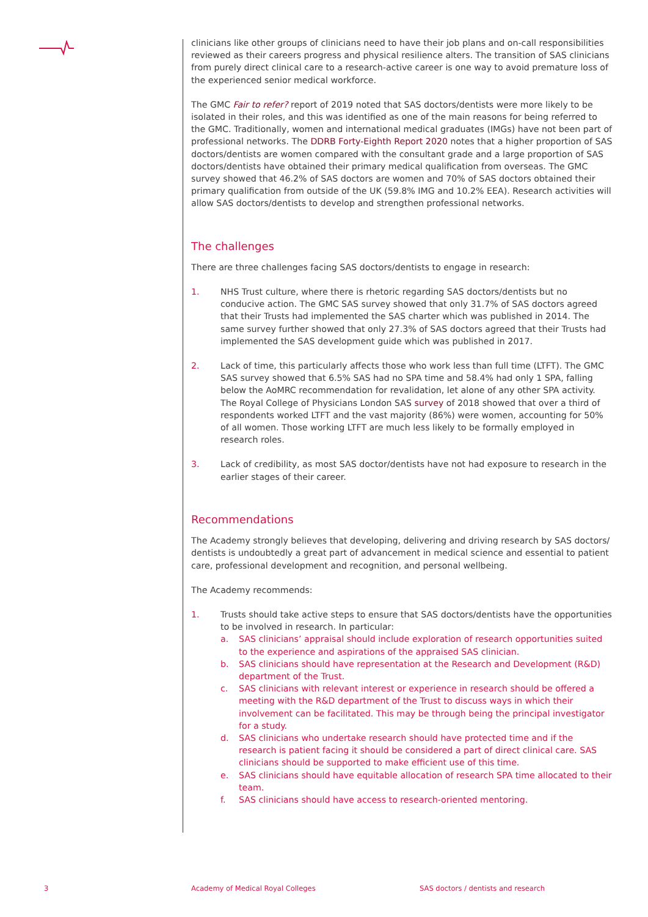clinicians like other groups of clinicians need to have their job plans and on-call responsibilities reviewed as their careers progress and physical resilience alters. The transition of SAS clinicians from purely direct clinical care to a research-active career is one way to avoid premature loss of the experienced senior medical workforce.
The GMC Fair to refer? report of 2019 noted that SAS doctors/dentists were more likely to be isolated in their roles, and this was identified as one of the main reasons for being referred to the GMC. Traditionally, women and international medical graduates (IMGs) have not been part of professional networks. The DDRB Forty-Eighth Report 2020 notes that a higher proportion of SAS doctors/dentists are women compared with the consultant grade and a large proportion of SAS doctors/dentists have obtained their primary medical qualification from overseas. The GMC survey showed that 46.2% of SAS doctors are women and 70% of SAS doctors obtained their primary qualification from outside of the UK (59.8% IMG and 10.2% EEA). Research activities will allow SAS doctors/dentists to develop and strengthen professional networks.
The challenges
There are three challenges facing SAS doctors/dentists to engage in research:
1. NHS Trust culture, where there is rhetoric regarding SAS doctors/dentists but no conducive action. The GMC SAS survey showed that only 31.7% of SAS doctors agreed that their Trusts had implemented the SAS charter which was published in 2014. The same survey further showed that only 27.3% of SAS doctors agreed that their Trusts had implemented the SAS development guide which was published in 2017.
2. Lack of time, this particularly affects those who work less than full time (LTFT). The GMC SAS survey showed that 6.5% SAS had no SPA time and 58.4% had only 1 SPA, falling below the AoMRC recommendation for revalidation, let alone of any other SPA activity. The Royal College of Physicians London SAS survey of 2018 showed that over a third of respondents worked LTFT and the vast majority (86%) were women, accounting for 50% of all women. Those working LTFT are much less likely to be formally employed in research roles.
3. Lack of credibility, as most SAS doctor/dentists have not had exposure to research in the earlier stages of their career.
Recommendations
The Academy strongly believes that developing, delivering and driving research by SAS doctors/ dentists is undoubtedly a great part of advancement in medical science and essential to patient care, professional development and recognition, and personal wellbeing.
The Academy recommends:
1. Trusts should take active steps to ensure that SAS doctors/dentists have the opportunities to be involved in research. In particular:
a. SAS clinicians’ appraisal should include exploration of research opportunities suited to the experience and aspirations of the appraised SAS clinician.
b. SAS clinicians should have representation at the Research and Development (R&D) department of the Trust.
c. SAS clinicians with relevant interest or experience in research should be offered a meeting with the R&D department of the Trust to discuss ways in which their involvement can be facilitated. This may be through being the principal investigator for a study.
d. SAS clinicians who undertake research should have protected time and if the research is patient facing it should be considered a part of direct clinical care. SAS clinicians should be supported to make efficient use of this time.
e. SAS clinicians should have equitable allocation of research SPA time allocated to their team.
f. SAS clinicians should have access to research-oriented mentoring.
3
Academy of Medical Royal Colleges
SAS doctors / dentists and research